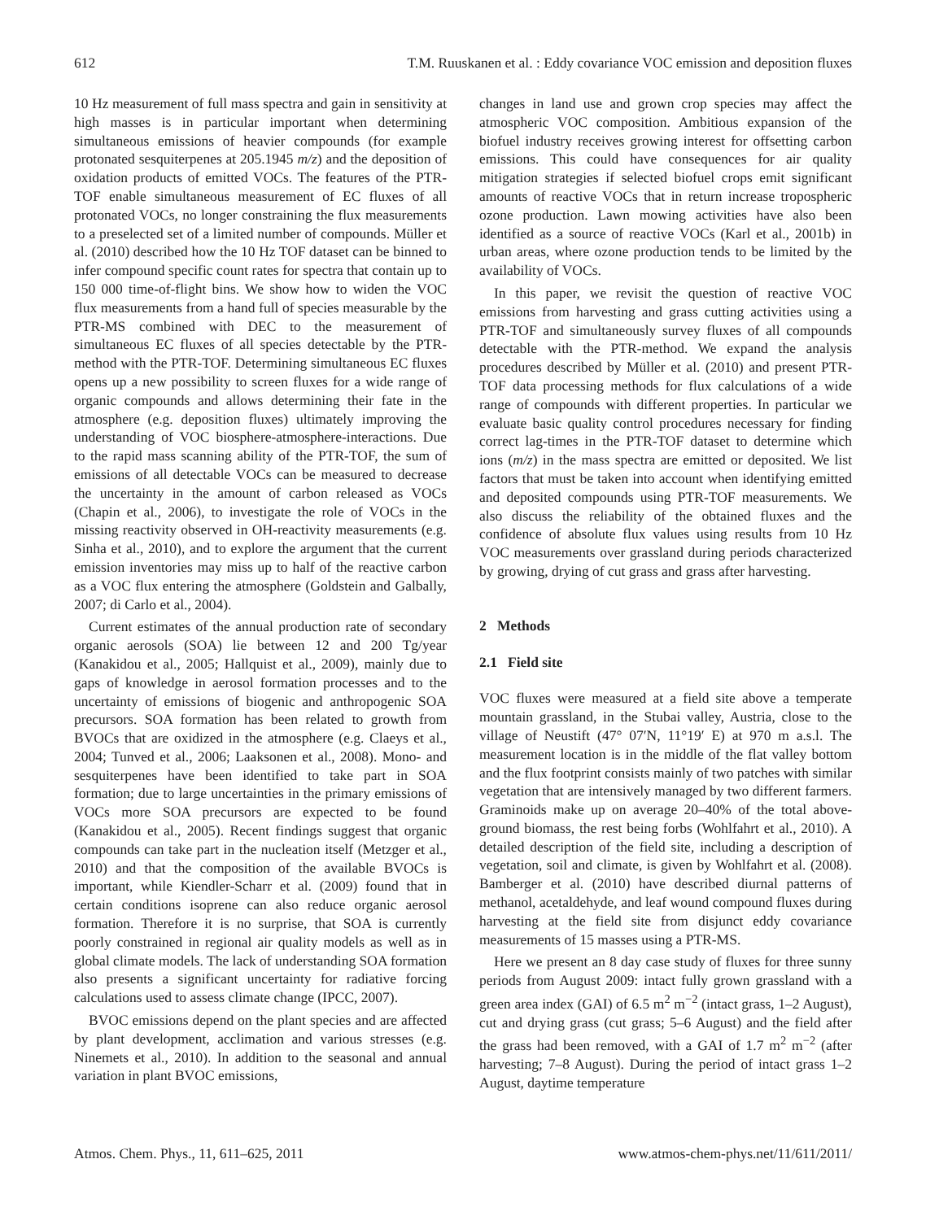612 T.M. Ruuskanen et al. : Eddy covariance VOC emission and deposition fluxes
10 Hz measurement of full mass spectra and gain in sensitivity at high masses is in particular important when determining simultaneous emissions of heavier compounds (for example protonated sesquiterpenes at 205.1945 m/z) and the deposition of oxidation products of emitted VOCs. The features of the PTR-TOF enable simultaneous measurement of EC fluxes of all protonated VOCs, no longer constraining the flux measurements to a preselected set of a limited number of compounds. Müller et al. (2010) described how the 10 Hz TOF dataset can be binned to infer compound specific count rates for spectra that contain up to 150 000 time-of-flight bins. We show how to widen the VOC flux measurements from a hand full of species measurable by the PTR-MS combined with DEC to the measurement of simultaneous EC fluxes of all species detectable by the PTR-method with the PTR-TOF. Determining simultaneous EC fluxes opens up a new possibility to screen fluxes for a wide range of organic compounds and allows determining their fate in the atmosphere (e.g. deposition fluxes) ultimately improving the understanding of VOC biosphere-atmosphere-interactions. Due to the rapid mass scanning ability of the PTR-TOF, the sum of emissions of all detectable VOCs can be measured to decrease the uncertainty in the amount of carbon released as VOCs (Chapin et al., 2006), to investigate the role of VOCs in the missing reactivity observed in OH-reactivity measurements (e.g. Sinha et al., 2010), and to explore the argument that the current emission inventories may miss up to half of the reactive carbon as a VOC flux entering the atmosphere (Goldstein and Galbally, 2007; di Carlo et al., 2004).
Current estimates of the annual production rate of secondary organic aerosols (SOA) lie between 12 and 200 Tg/year (Kanakidou et al., 2005; Hallquist et al., 2009), mainly due to gaps of knowledge in aerosol formation processes and to the uncertainty of emissions of biogenic and anthropogenic SOA precursors. SOA formation has been related to growth from BVOCs that are oxidized in the atmosphere (e.g. Claeys et al., 2004; Tunved et al., 2006; Laaksonen et al., 2008). Mono- and sesquiterpenes have been identified to take part in SOA formation; due to large uncertainties in the primary emissions of VOCs more SOA precursors are expected to be found (Kanakidou et al., 2005). Recent findings suggest that organic compounds can take part in the nucleation itself (Metzger et al., 2010) and that the composition of the available BVOCs is important, while Kiendler-Scharr et al. (2009) found that in certain conditions isoprene can also reduce organic aerosol formation. Therefore it is no surprise, that SOA is currently poorly constrained in regional air quality models as well as in global climate models. The lack of understanding SOA formation also presents a significant uncertainty for radiative forcing calculations used to assess climate change (IPCC, 2007).
BVOC emissions depend on the plant species and are affected by plant development, acclimation and various stresses (e.g. Ninemets et al., 2010). In addition to the seasonal and annual variation in plant BVOC emissions,
changes in land use and grown crop species may affect the atmospheric VOC composition. Ambitious expansion of the biofuel industry receives growing interest for offsetting carbon emissions. This could have consequences for air quality mitigation strategies if selected biofuel crops emit significant amounts of reactive VOCs that in return increase tropospheric ozone production. Lawn mowing activities have also been identified as a source of reactive VOCs (Karl et al., 2001b) in urban areas, where ozone production tends to be limited by the availability of VOCs.
In this paper, we revisit the question of reactive VOC emissions from harvesting and grass cutting activities using a PTR-TOF and simultaneously survey fluxes of all compounds detectable with the PTR-method. We expand the analysis procedures described by Müller et al. (2010) and present PTR-TOF data processing methods for flux calculations of a wide range of compounds with different properties. In particular we evaluate basic quality control procedures necessary for finding correct lag-times in the PTR-TOF dataset to determine which ions (m/z) in the mass spectra are emitted or deposited. We list factors that must be taken into account when identifying emitted and deposited compounds using PTR-TOF measurements. We also discuss the reliability of the obtained fluxes and the confidence of absolute flux values using results from 10 Hz VOC measurements over grassland during periods characterized by growing, drying of cut grass and grass after harvesting.
2 Methods
2.1 Field site
VOC fluxes were measured at a field site above a temperate mountain grassland, in the Stubai valley, Austria, close to the village of Neustift (47° 07′N, 11°19′ E) at 970 m a.s.l. The measurement location is in the middle of the flat valley bottom and the flux footprint consists mainly of two patches with similar vegetation that are intensively managed by two different farmers. Graminoids make up on average 20–40% of the total above-ground biomass, the rest being forbs (Wohlfahrt et al., 2010). A detailed description of the field site, including a description of vegetation, soil and climate, is given by Wohlfahrt et al. (2008). Bamberger et al. (2010) have described diurnal patterns of methanol, acetaldehyde, and leaf wound compound fluxes during harvesting at the field site from disjunct eddy covariance measurements of 15 masses using a PTR-MS.
Here we present an 8 day case study of fluxes for three sunny periods from August 2009: intact fully grown grassland with a green area index (GAI) of 6.5 m<sup>2</sup> m<sup>−2</sup> (intact grass, 1–2 August), cut and drying grass (cut grass; 5–6 August) and the field after the grass had been removed, with a GAI of 1.7 m<sup>2</sup> m<sup>−2</sup> (after harvesting; 7–8 August). During the period of intact grass 1–2 August, daytime temperature
Atmos. Chem. Phys., 11, 611–625, 2011 www.atmos-chem-phys.net/11/611/2011/